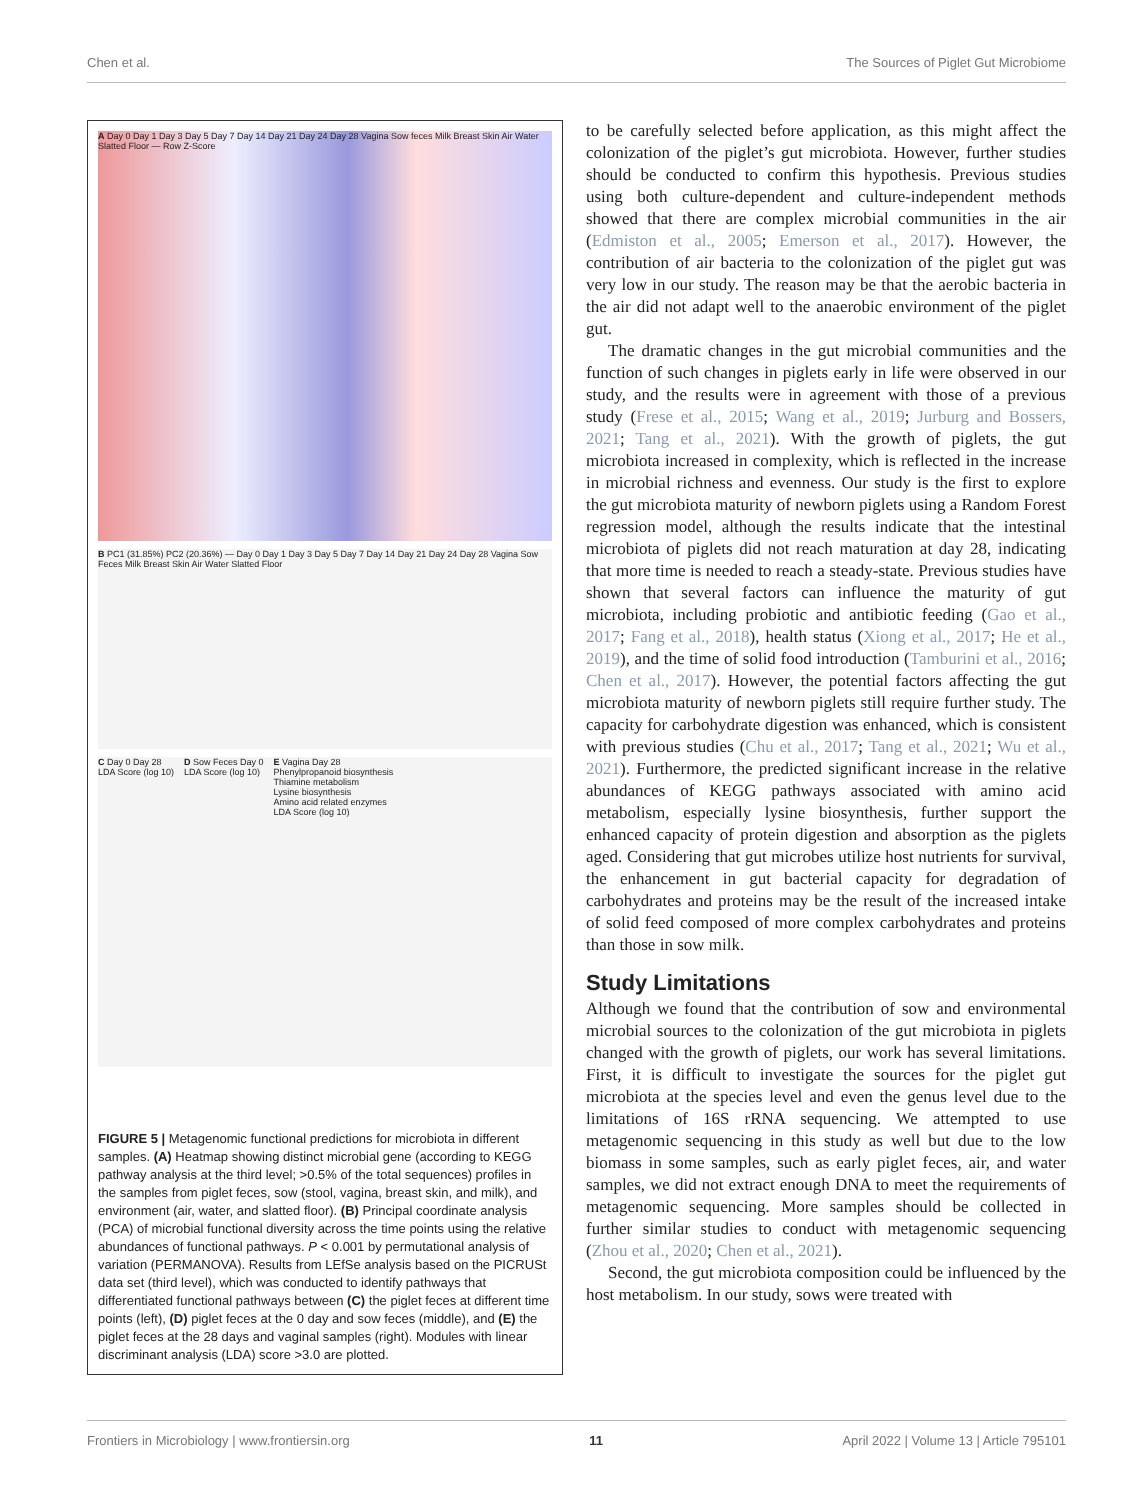Chen et al. The Sources of Piglet Gut Microbiome
A Day 0 Day 1 Day 3 Day 5 Day 7 Day 14 Day 21 Day 24 Day 28 Vagina Sow feces Milk Breast Skin Air Water Slatted Floor — Row Z-Score
B PC1 (31.85%) PC2 (20.36%) — Day 0 Day 1 Day 3 Day 5 Day 7 Day 14 Day 21 Day 24 Day 28 Vagina Sow Feces Milk Breast Skin Air Water Slatted Floor
C Day 0 Day 28
LDA Score (log 10)
D Sow Feces Day 0
LDA Score (log 10)
E Vagina Day 28
Phenylpropanoid biosynthesis
Thiamine metabolism
Lysine biosynthesis
Amino acid related enzymes
LDA Score (log 10)
FIGURE 5 | Metagenomic functional predictions for microbiota in different samples. (A) Heatmap showing distinct microbial gene (according to KEGG pathway analysis at the third level; >0.5% of the total sequences) profiles in the samples from piglet feces, sow (stool, vagina, breast skin, and milk), and environment (air, water, and slatted floor). (B) Principal coordinate analysis (PCA) of microbial functional diversity across the time points using the relative abundances of functional pathways. P < 0.001 by permutational analysis of variation (PERMANOVA). Results from LEfSe analysis based on the PICRUSt data set (third level), which was conducted to identify pathways that differentiated functional pathways between (C) the piglet feces at different time points (left), (D) piglet feces at the 0 day and sow feces (middle), and (E) the piglet feces at the 28 days and vaginal samples (right). Modules with linear discriminant analysis (LDA) score >3.0 are plotted.
to be carefully selected before application, as this might affect the colonization of the piglet’s gut microbiota. However, further studies should be conducted to confirm this hypothesis. Previous studies using both culture-dependent and culture-independent methods showed that there are complex microbial communities in the air (Edmiston et al., 2005; Emerson et al., 2017). However, the contribution of air bacteria to the colonization of the piglet gut was very low in our study. The reason may be that the aerobic bacteria in the air did not adapt well to the anaerobic environment of the piglet gut.
The dramatic changes in the gut microbial communities and the function of such changes in piglets early in life were observed in our study, and the results were in agreement with those of a previous study (Frese et al., 2015; Wang et al., 2019; Jurburg and Bossers, 2021; Tang et al., 2021). With the growth of piglets, the gut microbiota increased in complexity, which is reflected in the increase in microbial richness and evenness. Our study is the first to explore the gut microbiota maturity of newborn piglets using a Random Forest regression model, although the results indicate that the intestinal microbiota of piglets did not reach maturation at day 28, indicating that more time is needed to reach a steady-state. Previous studies have shown that several factors can influence the maturity of gut microbiota, including probiotic and antibiotic feeding (Gao et al., 2017; Fang et al., 2018), health status (Xiong et al., 2017; He et al., 2019), and the time of solid food introduction (Tamburini et al., 2016; Chen et al., 2017). However, the potential factors affecting the gut microbiota maturity of newborn piglets still require further study. The capacity for carbohydrate digestion was enhanced, which is consistent with previous studies (Chu et al., 2017; Tang et al., 2021; Wu et al., 2021). Furthermore, the predicted significant increase in the relative abundances of KEGG pathways associated with amino acid metabolism, especially lysine biosynthesis, further support the enhanced capacity of protein digestion and absorption as the piglets aged. Considering that gut microbes utilize host nutrients for survival, the enhancement in gut bacterial capacity for degradation of carbohydrates and proteins may be the result of the increased intake of solid feed composed of more complex carbohydrates and proteins than those in sow milk.
Study Limitations
Although we found that the contribution of sow and environmental microbial sources to the colonization of the gut microbiota in piglets changed with the growth of piglets, our work has several limitations. First, it is difficult to investigate the sources for the piglet gut microbiota at the species level and even the genus level due to the limitations of 16S rRNA sequencing. We attempted to use metagenomic sequencing in this study as well but due to the low biomass in some samples, such as early piglet feces, air, and water samples, we did not extract enough DNA to meet the requirements of metagenomic sequencing. More samples should be collected in further similar studies to conduct with metagenomic sequencing (Zhou et al., 2020; Chen et al., 2021).
Second, the gut microbiota composition could be influenced by the host metabolism. In our study, sows were treated with
Frontiers in Microbiology | www.frontiersin.org 11 April 2022 | Volume 13 | Article 795101